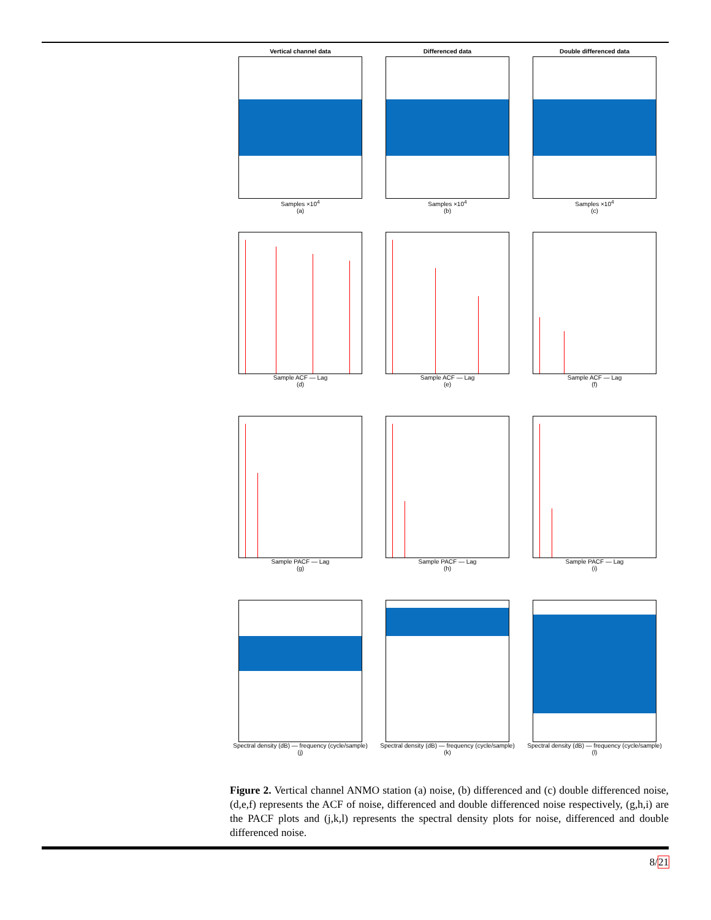Vertical channel data
Samples ×10<sup>4</sup>
(a)
Differenced data
Samples ×10<sup>4</sup>
(b)
Double differenced data
Samples ×10<sup>4</sup>
(c)
Sample ACF — Lag
(d)
Sample ACF — Lag
(e)
Sample ACF — Lag
(f)
Sample PACF — Lag
(g)
Sample PACF — Lag
(h)
Sample PACF — Lag
(i)
Spectral density (dB) — frequency (cycle/sample)
(j)
Spectral density (dB) — frequency (cycle/sample)
(k)
Spectral density (dB) — frequency (cycle/sample)
(l)
Figure 2. Vertical channel ANMO station (a) noise, (b) differenced and (c) double differenced noise, (d,e,f) represents the ACF of noise, differenced and double differenced noise respectively, (g,h,i) are the PACF plots and (j,k,l) represents the spectral density plots for noise, differenced and double differenced noise.
8/21